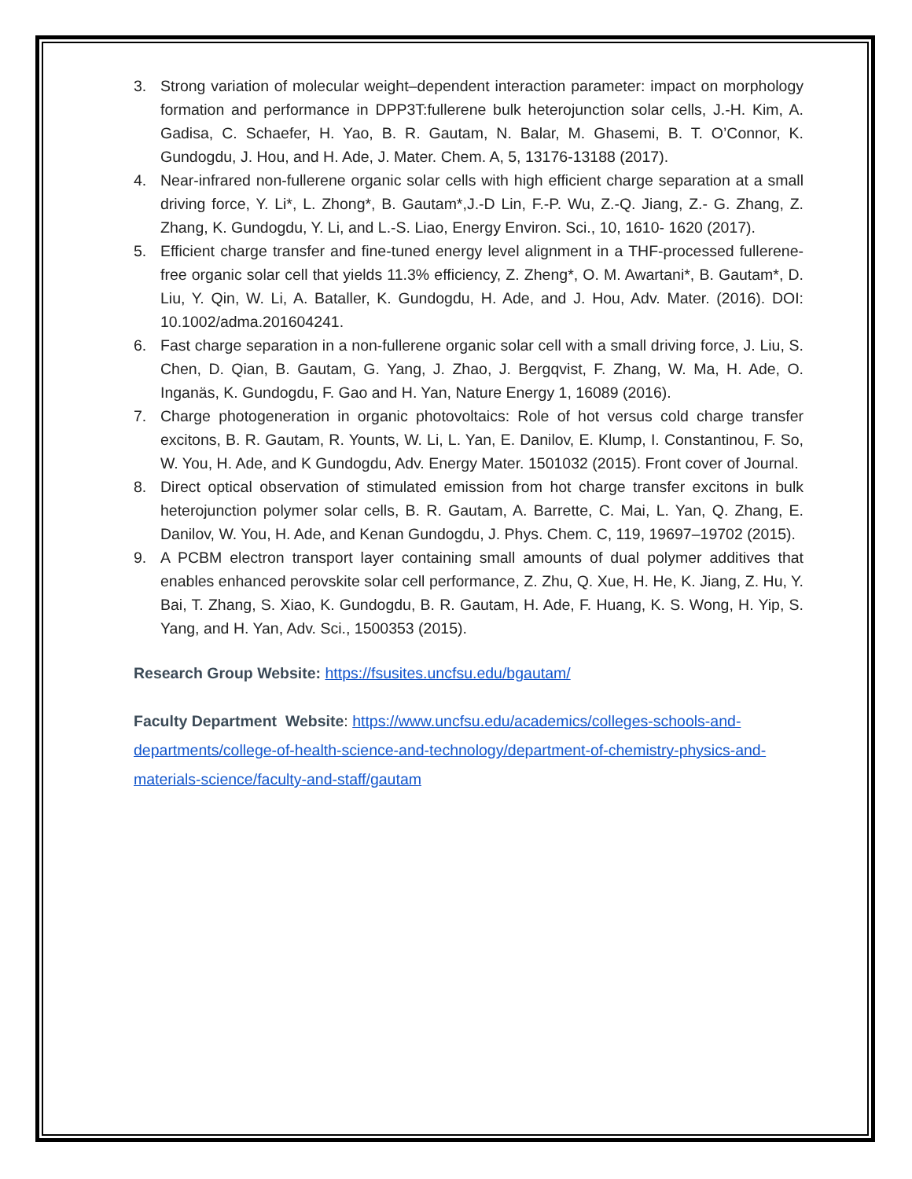3. Strong variation of molecular weight–dependent interaction parameter: impact on morphology formation and performance in DPP3T:fullerene bulk heterojunction solar cells, J.-H. Kim, A. Gadisa, C. Schaefer, H. Yao, B. R. Gautam, N. Balar, M. Ghasemi, B. T. O’Connor, K. Gundogdu, J. Hou, and H. Ade, J. Mater. Chem. A, 5, 13176-13188 (2017).
4. Near-infrared non-fullerene organic solar cells with high efficient charge separation at a small driving force, Y. Li*, L. Zhong*, B. Gautam*,J.-D Lin, F.-P. Wu, Z.-Q. Jiang, Z.- G. Zhang, Z. Zhang, K. Gundogdu, Y. Li, and L.-S. Liao, Energy Environ. Sci., 10, 1610- 1620 (2017).
5. Efficient charge transfer and fine-tuned energy level alignment in a THF-processed fullerene-free organic solar cell that yields 11.3% efficiency, Z. Zheng*, O. M. Awartani*, B. Gautam*, D. Liu, Y. Qin, W. Li, A. Bataller, K. Gundogdu, H. Ade, and J. Hou, Adv. Mater. (2016). DOI: 10.1002/adma.201604241.
6. Fast charge separation in a non-fullerene organic solar cell with a small driving force, J. Liu, S. Chen, D. Qian, B. Gautam, G. Yang, J. Zhao, J. Bergqvist, F. Zhang, W. Ma, H. Ade, O. Inganäs, K. Gundogdu, F. Gao and H. Yan, Nature Energy 1, 16089 (2016).
7. Charge photogeneration in organic photovoltaics: Role of hot versus cold charge transfer excitons, B. R. Gautam, R. Younts, W. Li, L. Yan, E. Danilov, E. Klump, I. Constantinou, F. So, W. You, H. Ade, and K Gundogdu, Adv. Energy Mater. 1501032 (2015). Front cover of Journal.
8. Direct optical observation of stimulated emission from hot charge transfer excitons in bulk heterojunction polymer solar cells, B. R. Gautam, A. Barrette, C. Mai, L. Yan, Q. Zhang, E. Danilov, W. You, H. Ade, and Kenan Gundogdu, J. Phys. Chem. C, 119, 19697–19702 (2015).
9. A PCBM electron transport layer containing small amounts of dual polymer additives that enables enhanced perovskite solar cell performance, Z. Zhu, Q. Xue, H. He, K. Jiang, Z. Hu, Y. Bai, T. Zhang, S. Xiao, K. Gundogdu, B. R. Gautam, H. Ade, F. Huang, K. S. Wong, H. Yip, S. Yang, and H. Yan, Adv. Sci., 1500353 (2015).
Research Group Website: https://fsusites.uncfsu.edu/bgautam/
Faculty Department Website: https://www.uncfsu.edu/academics/colleges-schools-and-departments/college-of-health-science-and-technology/department-of-chemistry-physics-and-materials-science/faculty-and-staff/gautam